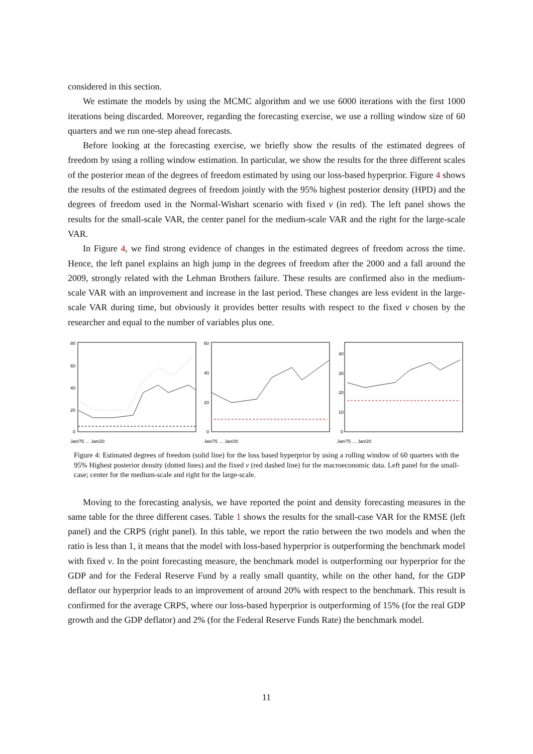considered in this section.
We estimate the models by using the MCMC algorithm and we use 6000 iterations with the first 1000 iterations being discarded. Moreover, regarding the forecasting exercise, we use a rolling window size of 60 quarters and we run one-step ahead forecasts.
Before looking at the forecasting exercise, we briefly show the results of the estimated degrees of freedom by using a rolling window estimation. In particular, we show the results for the three different scales of the posterior mean of the degrees of freedom estimated by using our loss-based hyperprior. Figure 4 shows the results of the estimated degrees of freedom jointly with the 95% highest posterior density (HPD) and the degrees of freedom used in the Normal-Wishart scenario with fixed ν (in red). The left panel shows the results for the small-scale VAR, the center panel for the medium-scale VAR and the right for the large-scale VAR.
In Figure 4, we find strong evidence of changes in the estimated degrees of freedom across the time. Hence, the left panel explains an high jump in the degrees of freedom after the 2000 and a fall around the 2009, strongly related with the Lehman Brothers failure. These results are confirmed also in the medium-scale VAR with an improvement and increase in the last period. These changes are less evident in the large-scale VAR during time, but obviously it provides better results with respect to the fixed ν chosen by the researcher and equal to the number of variables plus one.
80
60
40
20
0
Jan/75 … Jan/20
60
40
20
0
Jan/75 … Jan/20
40
30
20
10
0
Jan/75 … Jan/20
Figure 4: Estimated degrees of freedom (solid line) for the loss based hyperprior by using a rolling window of 60 quarters with the 95% Highest posterior density (dotted lines) and the fixed ν (red dashed line) for the macroeconomic data. Left panel for the small-case; center for the medium-scale and right for the large-scale.
Moving to the forecasting analysis, we have reported the point and density forecasting measures in the same table for the three different cases. Table 1 shows the results for the small-case VAR for the RMSE (left panel) and the CRPS (right panel). In this table, we report the ratio between the two models and when the ratio is less than 1, it means that the model with loss-based hyperprior is outperforming the benchmark model with fixed ν. In the point forecasting measure, the benchmark model is outperforming our hyperprior for the GDP and for the Federal Reserve Fund by a really small quantity, while on the other hand, for the GDP deflator our hyperprior leads to an improvement of around 20% with respect to the benchmark. This result is confirmed for the average CRPS, where our loss-based hyperprior is outperforming of 15% (for the real GDP growth and the GDP deflator) and 2% (for the Federal Reserve Funds Rate) the benchmark model.
11